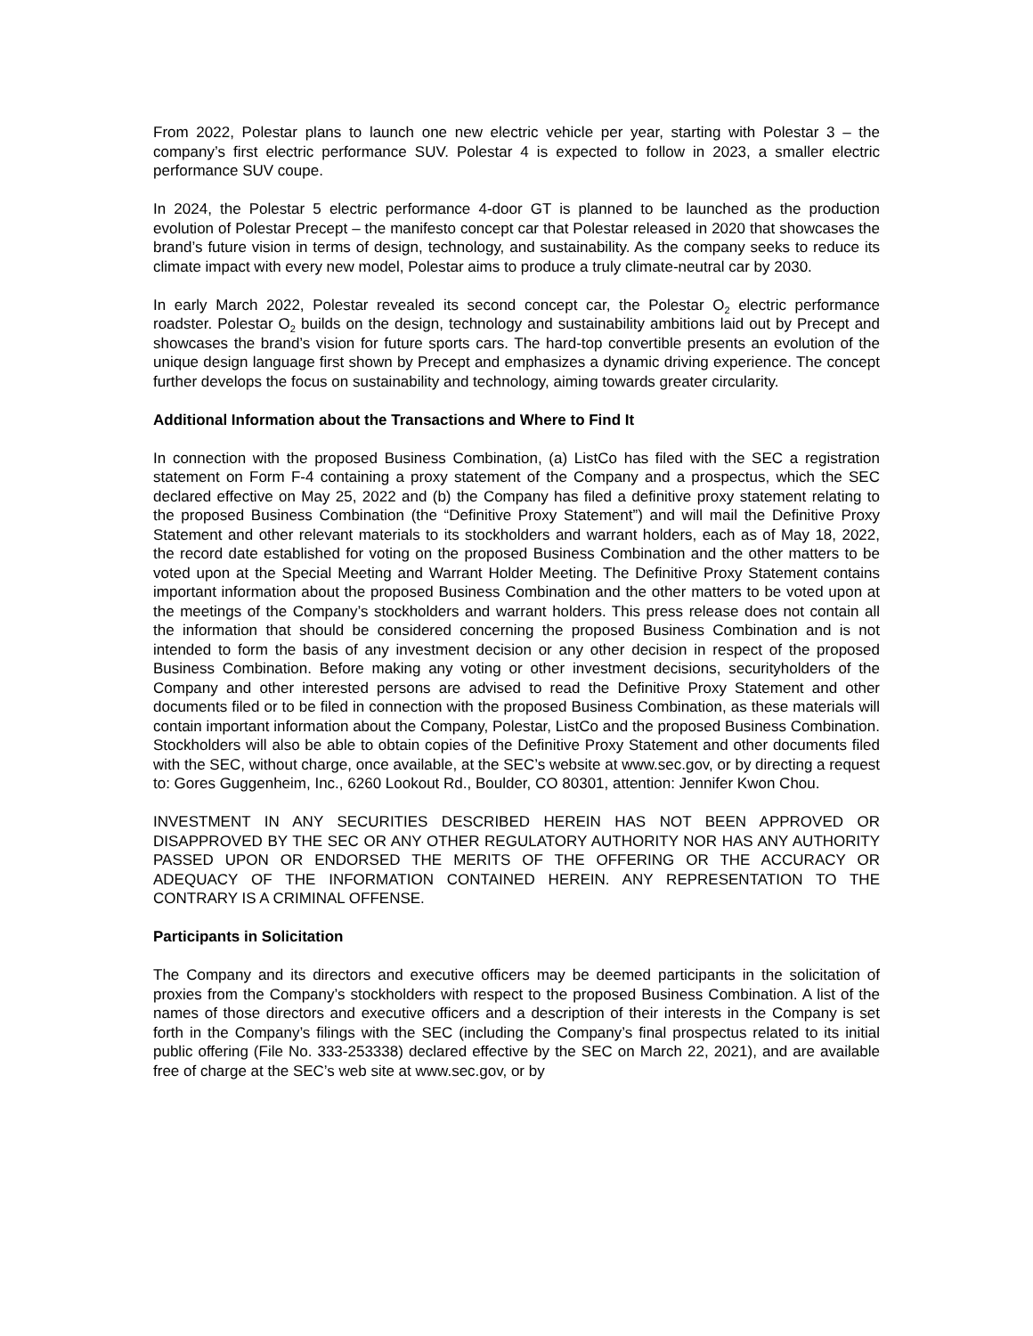From 2022, Polestar plans to launch one new electric vehicle per year, starting with Polestar 3 – the company’s first electric performance SUV. Polestar 4 is expected to follow in 2023, a smaller electric performance SUV coupe.
In 2024, the Polestar 5 electric performance 4-door GT is planned to be launched as the production evolution of Polestar Precept – the manifesto concept car that Polestar released in 2020 that showcases the brand’s future vision in terms of design, technology, and sustainability. As the company seeks to reduce its climate impact with every new model, Polestar aims to produce a truly climate-neutral car by 2030.
In early March 2022, Polestar revealed its second concept car, the Polestar O<sub>2</sub> electric performance roadster. Polestar O<sub>2</sub> builds on the design, technology and sustainability ambitions laid out by Precept and showcases the brand’s vision for future sports cars. The hard-top convertible presents an evolution of the unique design language first shown by Precept and emphasizes a dynamic driving experience. The concept further develops the focus on sustainability and technology, aiming towards greater circularity.
Additional Information about the Transactions and Where to Find It
In connection with the proposed Business Combination, (a) ListCo has filed with the SEC a registration statement on Form F-4 containing a proxy statement of the Company and a prospectus, which the SEC declared effective on May 25, 2022 and (b) the Company has filed a definitive proxy statement relating to the proposed Business Combination (the “Definitive Proxy Statement”) and will mail the Definitive Proxy Statement and other relevant materials to its stockholders and warrant holders, each as of May 18, 2022, the record date established for voting on the proposed Business Combination and the other matters to be voted upon at the Special Meeting and Warrant Holder Meeting. The Definitive Proxy Statement contains important information about the proposed Business Combination and the other matters to be voted upon at the meetings of the Company’s stockholders and warrant holders. This press release does not contain all the information that should be considered concerning the proposed Business Combination and is not intended to form the basis of any investment decision or any other decision in respect of the proposed Business Combination. Before making any voting or other investment decisions, securityholders of the Company and other interested persons are advised to read the Definitive Proxy Statement and other documents filed or to be filed in connection with the proposed Business Combination, as these materials will contain important information about the Company, Polestar, ListCo and the proposed Business Combination. Stockholders will also be able to obtain copies of the Definitive Proxy Statement and other documents filed with the SEC, without charge, once available, at the SEC’s website at www.sec.gov, or by directing a request to: Gores Guggenheim, Inc., 6260 Lookout Rd., Boulder, CO 80301, attention: Jennifer Kwon Chou.
INVESTMENT IN ANY SECURITIES DESCRIBED HEREIN HAS NOT BEEN APPROVED OR DISAPPROVED BY THE SEC OR ANY OTHER REGULATORY AUTHORITY NOR HAS ANY AUTHORITY PASSED UPON OR ENDORSED THE MERITS OF THE OFFERING OR THE ACCURACY OR ADEQUACY OF THE INFORMATION CONTAINED HEREIN. ANY REPRESENTATION TO THE CONTRARY IS A CRIMINAL OFFENSE.
Participants in Solicitation
The Company and its directors and executive officers may be deemed participants in the solicitation of proxies from the Company’s stockholders with respect to the proposed Business Combination. A list of the names of those directors and executive officers and a description of their interests in the Company is set forth in the Company’s filings with the SEC (including the Company’s final prospectus related to its initial public offering (File No. 333-253338) declared effective by the SEC on March 22, 2021), and are available free of charge at the SEC’s web site at www.sec.gov, or by